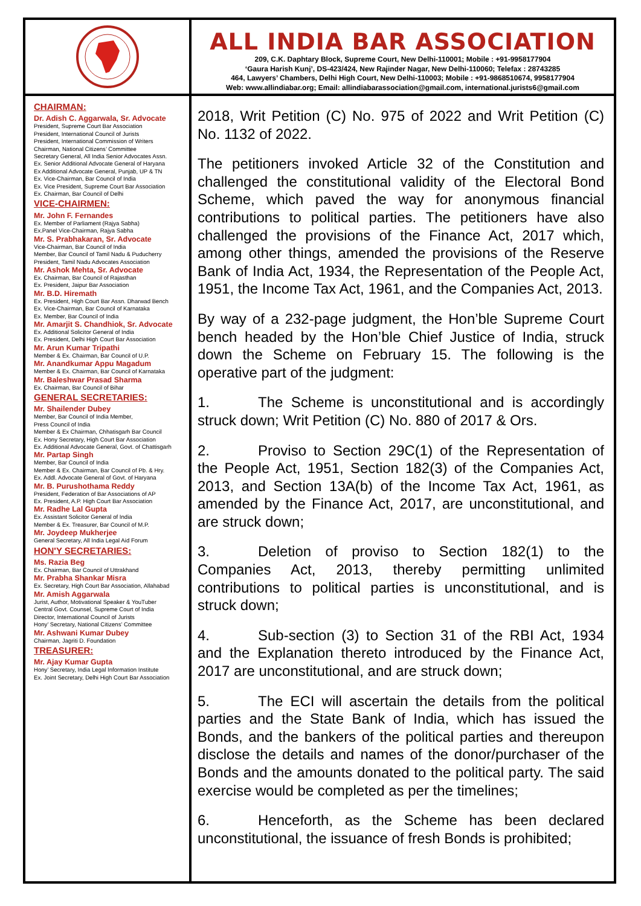ALL INDIA BAR ASSOCIATION
209, C.K. Daphtary Block, Supreme Court, New Delhi-110001; Mobile : +91-9958177904
‘Gaura Harish Kunj’, DS-423/424, New Rajinder Nagar, New Delhi-110060; Telefax : 28743285
464, Lawyers’ Chambers, Delhi High Court, New Delhi-110003; Mobile : +91-9868510674, 9958177904
Web: www.allindiabar.org; Email: allindiabarassociation@gmail.com, international.jurists6@gmail.com
CHAIRMAN:
Dr. Adish C. Aggarwala, Sr. Advocate
President, Supreme Court Bar Association
President, International Council of Jurists
President, International Commission of Writers
Chairman, National Citizens’ Committee
Secretary General, All India Senior Advocates Assn.
Ex. Senior Additional Advocate General of Haryana
Ex Additional Advocate General, Punjab, UP & TN
Ex. Vice-Chairman, Bar Council of India
Ex. Vice President, Supreme Court Bar Association
Ex. Chairman, Bar Council of Delhi
VICE-CHAIRMEN:
Mr. John F. Fernandes
Ex. Member of Parliament (Rajya Sabha)
Ex.Panel Vice-Chairman, Rajya Sabha
Mr. S. Prabhakaran, Sr. Advocate
Vice-Chairman, Bar Council of India
Member, Bar Council of Tamil Nadu & Puducherry
President, Tamil Nadu Advocates Association
Mr. Ashok Mehta, Sr. Advocate
Ex. Chairman, Bar Council of Rajasthan
Ex. President, Jaipur Bar Association
Mr. B.D. Hiremath
Ex. President, High Court Bar Assn. Dharwad Bench
Ex. Vice-Chairman, Bar Council of Karnataka
Ex. Member, Bar Council of India
Mr. Amarjit S. Chandhiok, Sr. Advocate
Ex. Additional Solicitor General of India
Ex. President, Delhi High Court Bar Association
Mr. Arun Kumar Tripathi
Member & Ex. Chairman, Bar Council of U.P.
Mr. Anandkumar Appu Magadum
Member & Ex. Chairman, Bar Council of Karnataka
Mr. Baleshwar Prasad Sharma
Ex. Chairman, Bar Council of Bihar
GENERAL SECRETARIES:
Mr. Shailender Dubey
Member, Bar Council of India Member,
Press Council of India
Member & Ex Chairman, Chhatisgarh Bar Council
Ex. Hony Secretary, High Court Bar Association
Ex. Additional Advocate General, Govt. of Chattisgarh
Mr. Partap Singh
Member, Bar Council of India
Member & Ex. Chairman, Bar Council of Pb. & Hry.
Ex. Addl. Advocate General of Govt. of Haryana
Mr. B. Purushothama Reddy
President, Federation of Bar Associations of AP
Ex. President, A.P. High Court Bar Association
Mr. Radhe Lal Gupta
Ex. Assistant Solicitor General of India
Member & Ex. Treasurer, Bar Council of M.P.
Mr. Joydeep Mukherjee
General Secretary, All India Legal Aid Forum
HON'Y SECRETARIES:
Ms. Razia Beg
Ex. Chairman, Bar Council of Uttrakhand
Mr. Prabha Shankar Misra
Ex. Secretary, High Court Bar Association, Allahabad
Mr. Amish Aggarwala
Jurist, Author, Motivational Speaker & YouTuber
Central Govt. Counsel, Supreme Court of India
Director, International Council of Jurists
Hony’ Secretary, National Citizens’ Committee
Mr. Ashwani Kumar Dubey
Chairman, Jagriti D. Foundation
TREASURER:
Mr. Ajay Kumar Gupta
Hony’ Secretary, India Legal Information Institute
Ex. Joint Secretary, Delhi High Court Bar Association
2018, Writ Petition (C) No. 975 of 2022 and Writ Petition (C) No. 1132 of 2022.
The petitioners invoked Article 32 of the Constitution and challenged the constitutional validity of the Electoral Bond Scheme, which paved the way for anonymous financial contributions to political parties. The petitioners have also challenged the provisions of the Finance Act, 2017 which, among other things, amended the provisions of the Reserve Bank of India Act, 1934, the Representation of the People Act, 1951, the Income Tax Act, 1961, and the Companies Act, 2013.
By way of a 232-page judgment, the Hon’ble Supreme Court bench headed by the Hon’ble Chief Justice of India, struck down the Scheme on February 15. The following is the operative part of the judgment:
1. The Scheme is unconstitutional and is accordingly struck down; Writ Petition (C) No. 880 of 2017 & Ors.
2. Proviso to Section 29C(1) of the Representation of the People Act, 1951, Section 182(3) of the Companies Act, 2013, and Section 13A(b) of the Income Tax Act, 1961, as amended by the Finance Act, 2017, are unconstitutional, and are struck down;
3. Deletion of proviso to Section 182(1) to the Companies Act, 2013, thereby permitting unlimited contributions to political parties is unconstitutional, and is struck down;
4. Sub-section (3) to Section 31 of the RBI Act, 1934 and the Explanation thereto introduced by the Finance Act, 2017 are unconstitutional, and are struck down;
5. The ECI will ascertain the details from the political parties and the State Bank of India, which has issued the Bonds, and the bankers of the political parties and thereupon disclose the details and names of the donor/purchaser of the Bonds and the amounts donated to the political party. The said exercise would be completed as per the timelines;
6. Henceforth, as the Scheme has been declared unconstitutional, the issuance of fresh Bonds is prohibited;